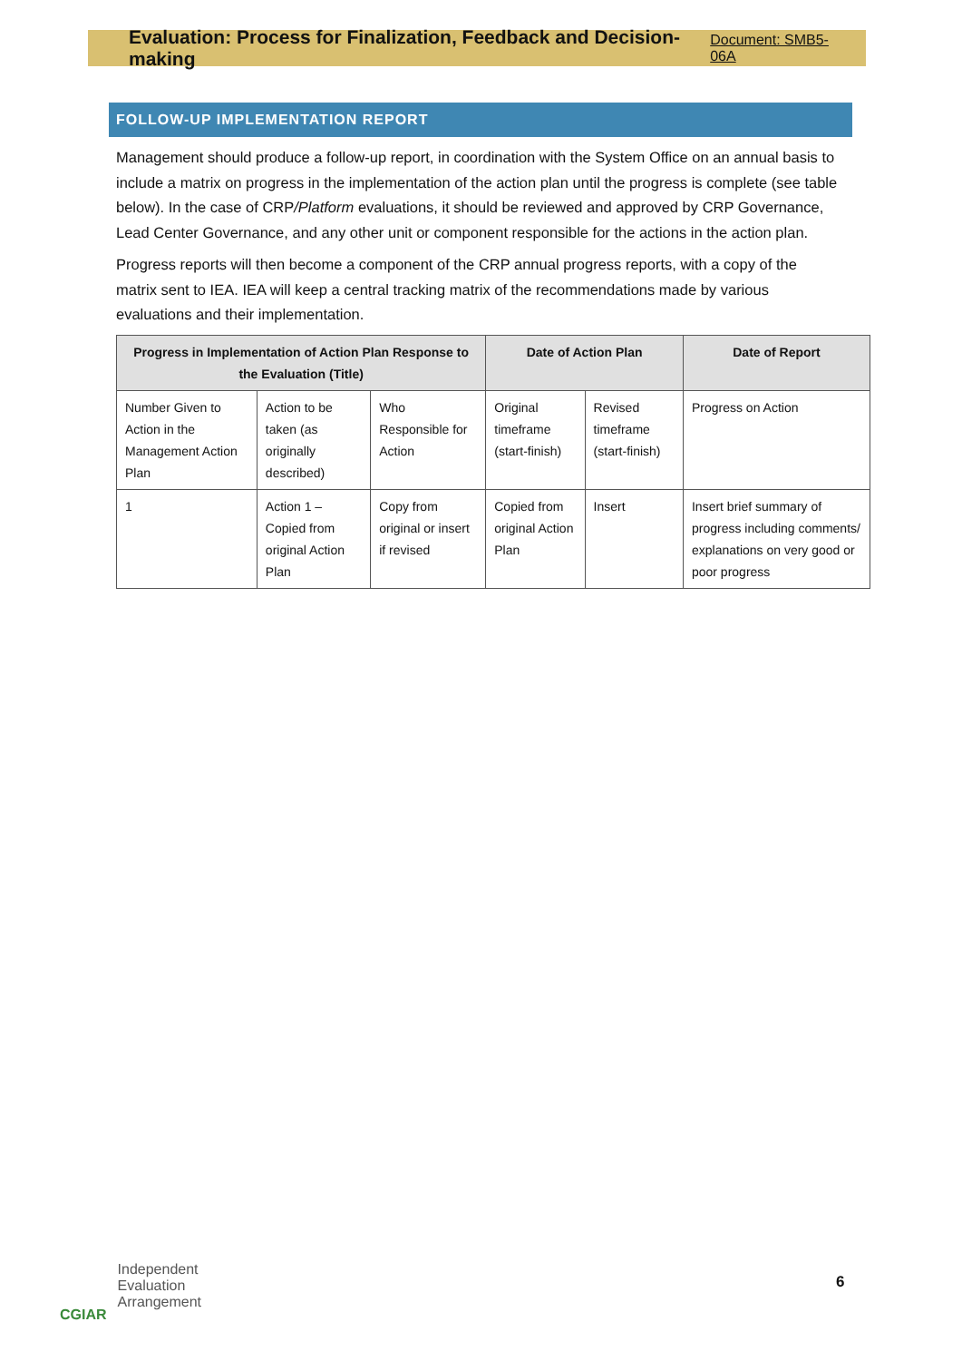Evaluation: Process for Finalization, Feedback and Decision-making Document: SMB5-06A
FOLLOW-UP IMPLEMENTATION REPORT
Management should produce a follow-up report, in coordination with the System Office on an annual basis to include a matrix on progress in the implementation of the action plan until the progress is complete (see table below). In the case of CRP/Platform evaluations, it should be reviewed and approved by CRP Governance, Lead Center Governance, and any other unit or component responsible for the actions in the action plan.
Progress reports will then become a component of the CRP annual progress reports, with a copy of the matrix sent to IEA. IEA will keep a central tracking matrix of the recommendations made by various evaluations and their implementation.
| Progress in Implementation of Action Plan Response to the Evaluation (Title) | | | Date of Action Plan | | Date of Report |
| --- | --- | --- | --- | --- | --- |
| Number Given to Action in the Management Action Plan | Action to be taken (as originally described) | Who Responsible for Action | Original timeframe (start-finish) | Revised timeframe (start-finish) | Progress on Action |
| 1 | Action 1 – Copied from original Action Plan | Copy from original or insert if revised | Copied from original Action Plan | Insert | Insert brief summary of progress including comments/ explanations on very good or poor progress |
CGIAR
Independent
Evaluation
Arrangement
6